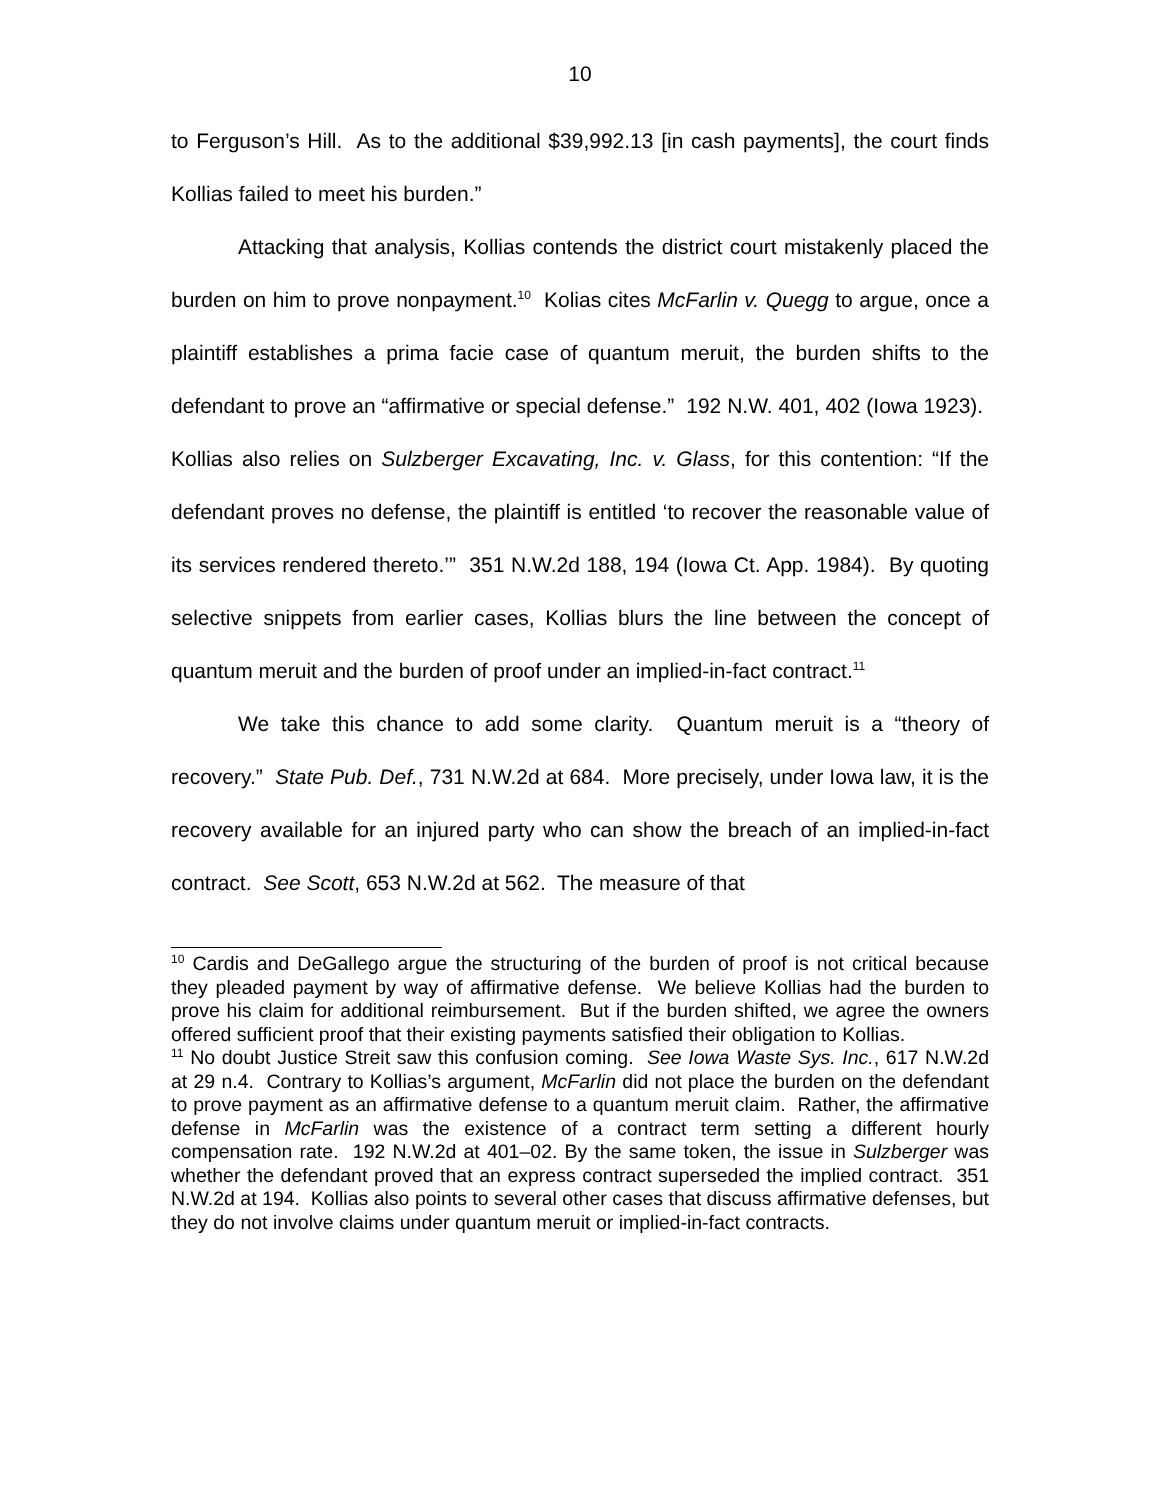10
to Ferguson’s Hill. As to the additional $39,992.13 [in cash payments], the court finds Kollias failed to meet his burden.”
Attacking that analysis, Kollias contends the district court mistakenly placed the burden on him to prove nonpayment.<sup>10</sup> Kolias cites McFarlin v. Quegg to argue, once a plaintiff establishes a prima facie case of quantum meruit, the burden shifts to the defendant to prove an “affirmative or special defense.” 192 N.W. 401, 402 (Iowa 1923). Kollias also relies on Sulzberger Excavating, Inc. v. Glass, for this contention: “If the defendant proves no defense, the plaintiff is entitled ‘to recover the reasonable value of its services rendered thereto.’” 351 N.W.2d 188, 194 (Iowa Ct. App. 1984). By quoting selective snippets from earlier cases, Kollias blurs the line between the concept of quantum meruit and the burden of proof under an implied-in-fact contract.<sup>11</sup>
We take this chance to add some clarity. Quantum meruit is a “theory of recovery.” State Pub. Def., 731 N.W.2d at 684. More precisely, under Iowa law, it is the recovery available for an injured party who can show the breach of an implied-in-fact contract. See Scott, 653 N.W.2d at 562. The measure of that
<sup>10</sup> Cardis and DeGallego argue the structuring of the burden of proof is not critical because they pleaded payment by way of affirmative defense. We believe Kollias had the burden to prove his claim for additional reimbursement. But if the burden shifted, we agree the owners offered sufficient proof that their existing payments satisfied their obligation to Kollias.
<sup>11</sup> No doubt Justice Streit saw this confusion coming. See Iowa Waste Sys. Inc., 617 N.W.2d at 29 n.4. Contrary to Kollias’s argument, McFarlin did not place the burden on the defendant to prove payment as an affirmative defense to a quantum meruit claim. Rather, the affirmative defense in McFarlin was the existence of a contract term setting a different hourly compensation rate. 192 N.W.2d at 401–02. By the same token, the issue in Sulzberger was whether the defendant proved that an express contract superseded the implied contract. 351 N.W.2d at 194. Kollias also points to several other cases that discuss affirmative defenses, but they do not involve claims under quantum meruit or implied-in-fact contracts.